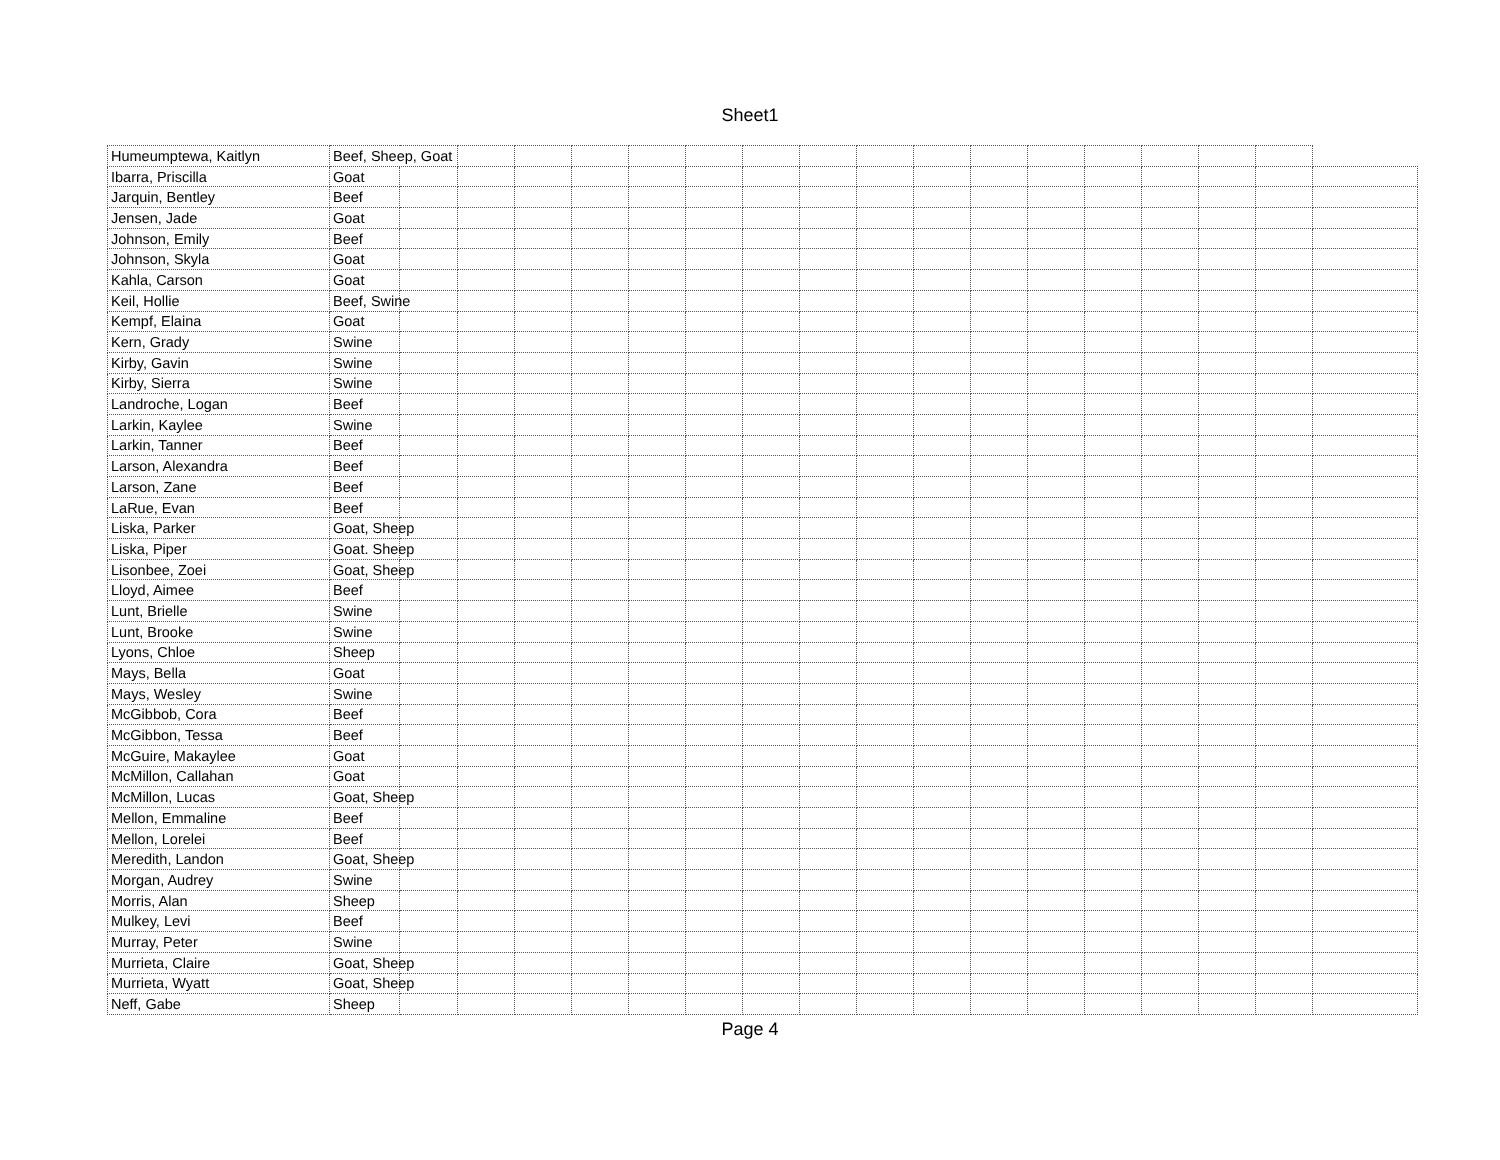Sheet1
| Humeumptewa, Kaitlyn | Beef, Sheep, Goat | | | | | | | | | | | | | | | | | |
| Ibarra, Priscilla | Goat | | | | | | | | | | | | | | | | | |
| Jarquin, Bentley | Beef | | | | | | | | | | | | | | | | | |
| Jensen, Jade | Goat | | | | | | | | | | | | | | | | | |
| Johnson, Emily | Beef | | | | | | | | | | | | | | | | | |
| Johnson, Skyla | Goat | | | | | | | | | | | | | | | | | |
| Kahla, Carson | Goat | | | | | | | | | | | | | | | | | |
| Keil, Hollie | Beef, Swine | | | | | | | | | | | | | | | | | |
| Kempf, Elaina | Goat | | | | | | | | | | | | | | | | | |
| Kern, Grady | Swine | | | | | | | | | | | | | | | | | |
| Kirby, Gavin | Swine | | | | | | | | | | | | | | | | | |
| Kirby, Sierra | Swine | | | | | | | | | | | | | | | | | |
| Landroche, Logan | Beef | | | | | | | | | | | | | | | | | |
| Larkin, Kaylee | Swine | | | | | | | | | | | | | | | | | |
| Larkin, Tanner | Beef | | | | | | | | | | | | | | | | | |
| Larson, Alexandra | Beef | | | | | | | | | | | | | | | | | |
| Larson, Zane | Beef | | | | | | | | | | | | | | | | | |
| LaRue, Evan | Beef | | | | | | | | | | | | | | | | | |
| Liska, Parker | Goat, Sheep | | | | | | | | | | | | | | | | | |
| Liska, Piper | Goat. Sheep | | | | | | | | | | | | | | | | | |
| Lisonbee, Zoei | Goat, Sheep | | | | | | | | | | | | | | | | | |
| Lloyd, Aimee | Beef | | | | | | | | | | | | | | | | | |
| Lunt, Brielle | Swine | | | | | | | | | | | | | | | | | |
| Lunt, Brooke | Swine | | | | | | | | | | | | | | | | | |
| Lyons, Chloe | Sheep | | | | | | | | | | | | | | | | | |
| Mays, Bella | Goat | | | | | | | | | | | | | | | | | |
| Mays, Wesley | Swine | | | | | | | | | | | | | | | | | |
| McGibbob, Cora | Beef | | | | | | | | | | | | | | | | | |
| McGibbon, Tessa | Beef | | | | | | | | | | | | | | | | | |
| McGuire, Makaylee | Goat | | | | | | | | | | | | | | | | | |
| McMillon, Callahan | Goat | | | | | | | | | | | | | | | | | |
| McMillon, Lucas | Goat, Sheep | | | | | | | | | | | | | | | | | |
| Mellon, Emmaline | Beef | | | | | | | | | | | | | | | | | |
| Mellon, Lorelei | Beef | | | | | | | | | | | | | | | | | |
| Meredith, Landon | Goat, Sheep | | | | | | | | | | | | | | | | | |
| Morgan, Audrey | Swine | | | | | | | | | | | | | | | | | |
| Morris, Alan | Sheep | | | | | | | | | | | | | | | | | |
| Mulkey, Levi | Beef | | | | | | | | | | | | | | | | | |
| Murray, Peter | Swine | | | | | | | | | | | | | | | | | |
| Murrieta, Claire | Goat, Sheep | | | | | | | | | | | | | | | | | |
| Murrieta, Wyatt | Goat, Sheep | | | | | | | | | | | | | | | | | |
| Neff, Gabe | Sheep | | | | | | | | | | | | | | | | | |
Page 4